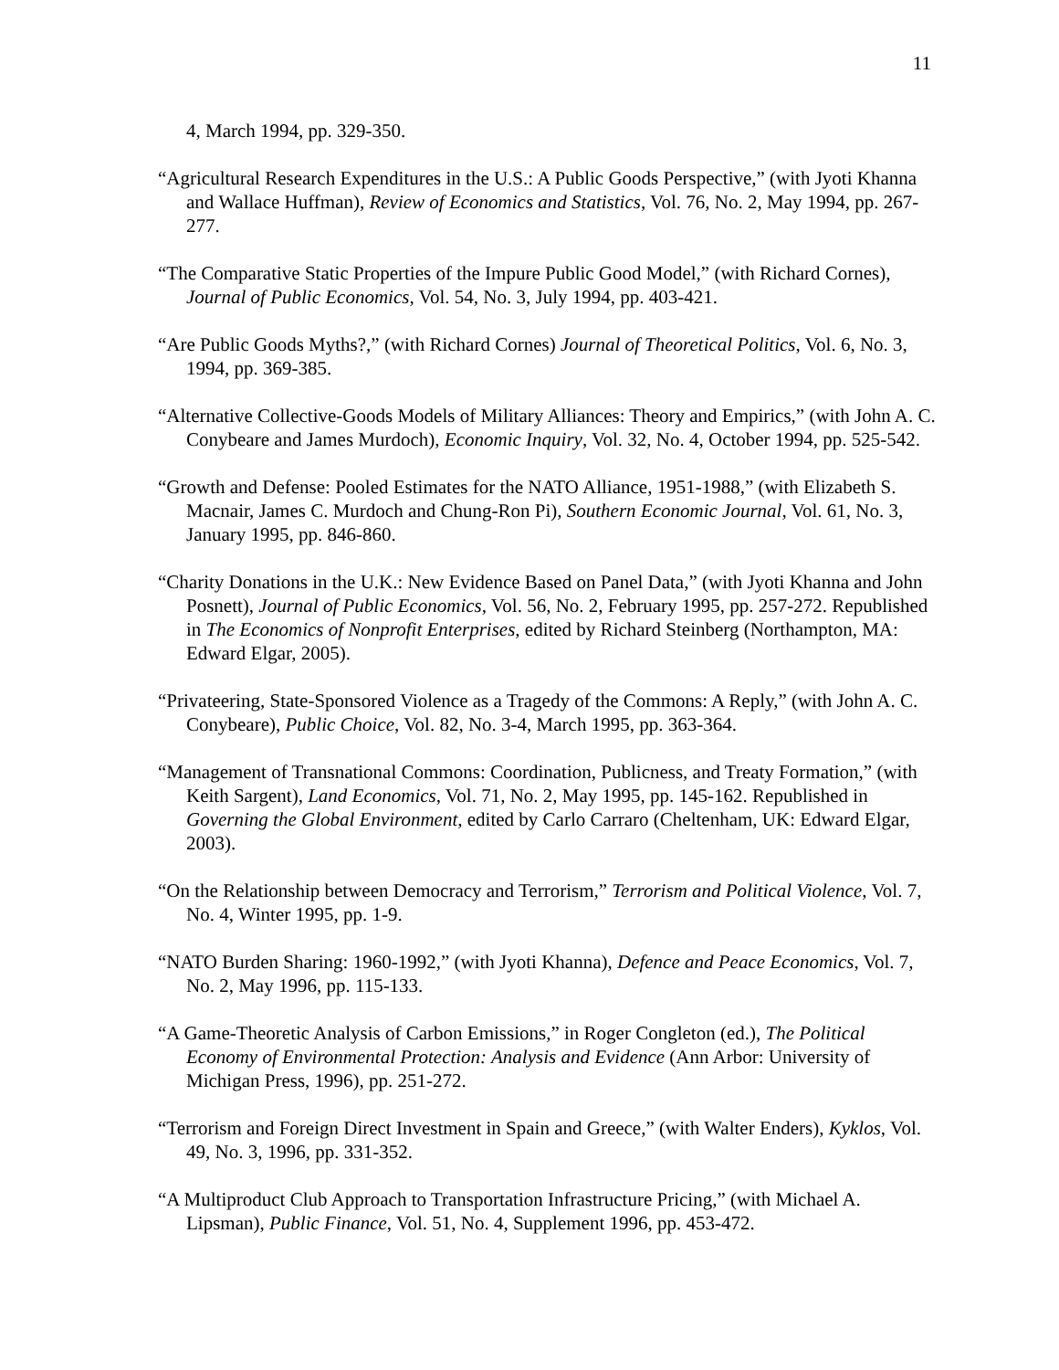11
4, March 1994, pp. 329-350.
“Agricultural Research Expenditures in the U.S.: A Public Goods Perspective,” (with Jyoti Khanna and Wallace Huffman), Review of Economics and Statistics, Vol. 76, No. 2, May 1994, pp. 267-277.
“The Comparative Static Properties of the Impure Public Good Model,” (with Richard Cornes), Journal of Public Economics, Vol. 54, No. 3, July 1994, pp. 403-421.
“Are Public Goods Myths?,” (with Richard Cornes) Journal of Theoretical Politics, Vol. 6, No. 3, 1994, pp. 369-385.
“Alternative Collective-Goods Models of Military Alliances: Theory and Empirics,” (with John A. C. Conybeare and James Murdoch), Economic Inquiry, Vol. 32, No. 4, October 1994, pp. 525-542.
“Growth and Defense: Pooled Estimates for the NATO Alliance, 1951-1988,” (with Elizabeth S. Macnair, James C. Murdoch and Chung-Ron Pi), Southern Economic Journal, Vol. 61, No. 3, January 1995, pp. 846-860.
“Charity Donations in the U.K.: New Evidence Based on Panel Data,” (with Jyoti Khanna and John Posnett), Journal of Public Economics, Vol. 56, No. 2, February 1995, pp. 257-272. Republished in The Economics of Nonprofit Enterprises, edited by Richard Steinberg (Northampton, MA: Edward Elgar, 2005).
“Privateering, State-Sponsored Violence as a Tragedy of the Commons: A Reply,” (with John A. C. Conybeare), Public Choice, Vol. 82, No. 3-4, March 1995, pp. 363-364.
“Management of Transnational Commons: Coordination, Publicness, and Treaty Formation,” (with Keith Sargent), Land Economics, Vol. 71, No. 2, May 1995, pp. 145-162. Republished in Governing the Global Environment, edited by Carlo Carraro (Cheltenham, UK: Edward Elgar, 2003).
“On the Relationship between Democracy and Terrorism,” Terrorism and Political Violence, Vol. 7, No. 4, Winter 1995, pp. 1-9.
“NATO Burden Sharing: 1960-1992,” (with Jyoti Khanna), Defence and Peace Economics, Vol. 7, No. 2, May 1996, pp. 115-133.
“A Game-Theoretic Analysis of Carbon Emissions,” in Roger Congleton (ed.), The Political Economy of Environmental Protection: Analysis and Evidence (Ann Arbor: University of Michigan Press, 1996), pp. 251-272.
“Terrorism and Foreign Direct Investment in Spain and Greece,” (with Walter Enders), Kyklos, Vol. 49, No. 3, 1996, pp. 331-352.
“A Multiproduct Club Approach to Transportation Infrastructure Pricing,” (with Michael A. Lipsman), Public Finance, Vol. 51, No. 4, Supplement 1996, pp. 453-472.